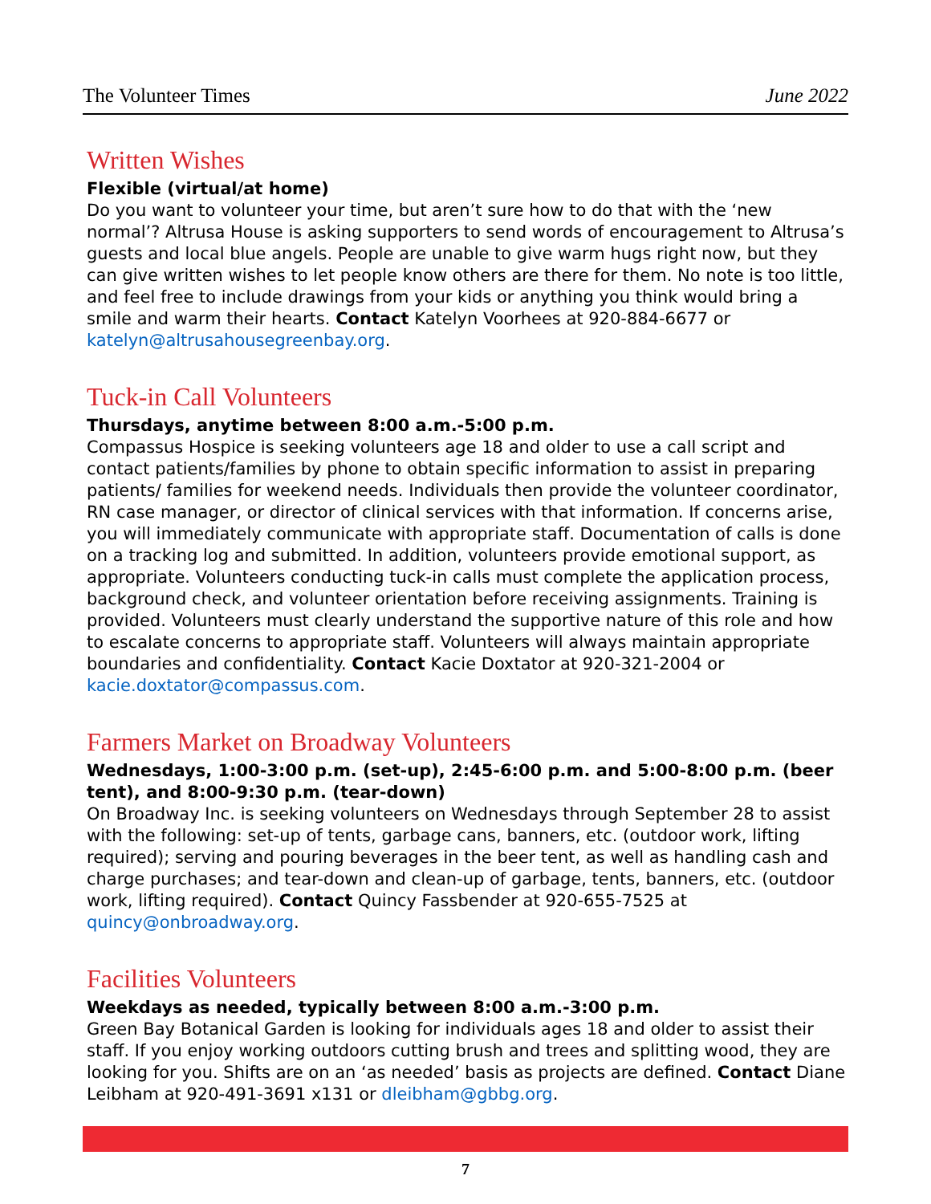The Volunteer Times June 2022
Written Wishes
Flexible (virtual/at home)
Do you want to volunteer your time, but aren’t sure how to do that with the ‘new normal’? Altrusa House is asking supporters to send words of encouragement to Altrusa’s guests and local blue angels. People are unable to give warm hugs right now, but they can give written wishes to let people know others are there for them. No note is too little, and feel free to include drawings from your kids or anything you think would bring a smile and warm their hearts. Contact Katelyn Voorhees at 920-884-6677 or katelyn@altrusahousegreenbay.org.
Tuck-in Call Volunteers
Thursdays, anytime between 8:00 a.m.-5:00 p.m.
Compassus Hospice is seeking volunteers age 18 and older to use a call script and contact patients/families by phone to obtain specific information to assist in preparing patients/ families for weekend needs. Individuals then provide the volunteer coordinator, RN case manager, or director of clinical services with that information. If concerns arise, you will immediately communicate with appropriate staff. Documentation of calls is done on a tracking log and submitted. In addition, volunteers provide emotional support, as appropriate. Volunteers conducting tuck-in calls must complete the application process, background check, and volunteer orientation before receiving assignments. Training is provided. Volunteers must clearly understand the supportive nature of this role and how to escalate concerns to appropriate staff. Volunteers will always maintain appropriate boundaries and confidentiality. Contact Kacie Doxtator at 920-321-2004 or kacie.doxtator@compassus.com.
Farmers Market on Broadway Volunteers
Wednesdays, 1:00-3:00 p.m. (set-up), 2:45-6:00 p.m. and 5:00-8:00 p.m. (beer tent), and 8:00-9:30 p.m. (tear-down)
On Broadway Inc. is seeking volunteers on Wednesdays through September 28 to assist with the following: set-up of tents, garbage cans, banners, etc. (outdoor work, lifting required); serving and pouring beverages in the beer tent, as well as handling cash and charge purchases; and tear-down and clean-up of garbage, tents, banners, etc. (outdoor work, lifting required). Contact Quincy Fassbender at 920-655-7525 at quincy@onbroadway.org.
Facilities Volunteers
Weekdays as needed, typically between 8:00 a.m.-3:00 p.m.
Green Bay Botanical Garden is looking for individuals ages 18 and older to assist their staff. If you enjoy working outdoors cutting brush and trees and splitting wood, they are looking for you. Shifts are on an ‘as needed’ basis as projects are defined. Contact Diane Leibham at 920-491-3691 x131 or dleibham@gbbg.org.
7